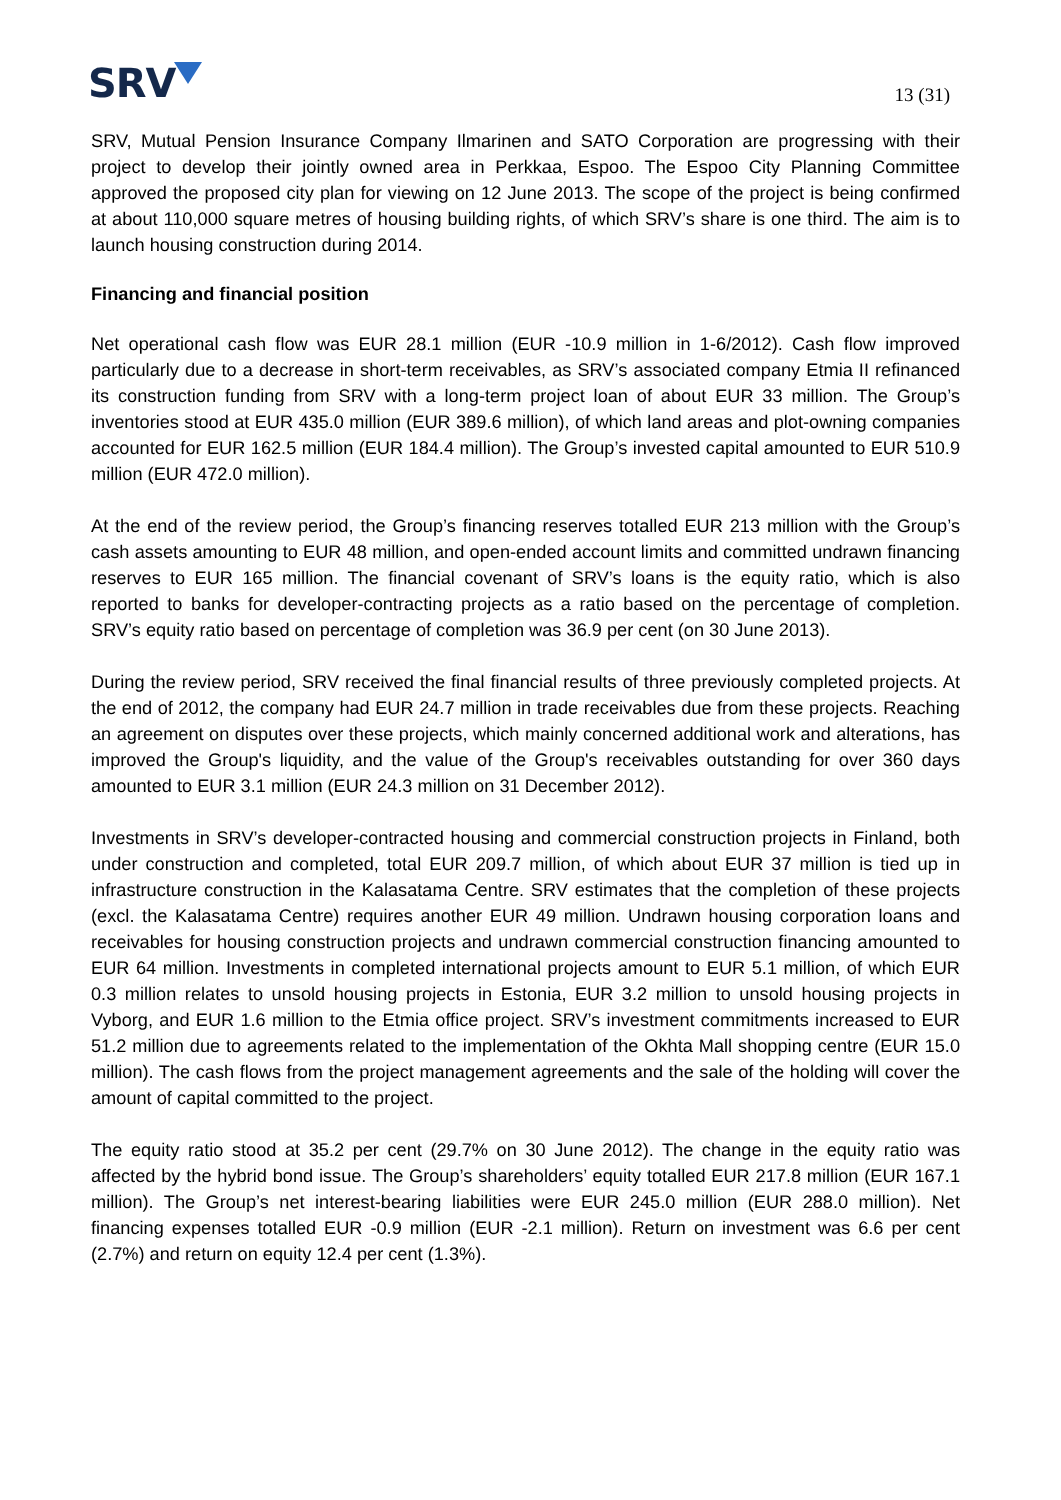SRV
13 (31)
SRV, Mutual Pension Insurance Company Ilmarinen and SATO Corporation are progressing with their project to develop their jointly owned area in Perkkaa, Espoo. The Espoo City Planning Committee approved the proposed city plan for viewing on 12 June 2013. The scope of the project is being confirmed at about 110,000 square metres of housing building rights, of which SRV’s share is one third. The aim is to launch housing construction during 2014.
Financing and financial position
Net operational cash flow was EUR 28.1 million (EUR -10.9 million in 1-6/2012). Cash flow improved particularly due to a decrease in short-term receivables, as SRV’s associated company Etmia II refinanced its construction funding from SRV with a long-term project loan of about EUR 33 million. The Group’s inventories stood at EUR 435.0 million (EUR 389.6 million), of which land areas and plot-owning companies accounted for EUR 162.5 million (EUR 184.4 million). The Group’s invested capital amounted to EUR 510.9 million (EUR 472.0 million).
At the end of the review period, the Group’s financing reserves totalled EUR 213 million with the Group’s cash assets amounting to EUR 48 million, and open-ended account limits and committed undrawn financing reserves to EUR 165 million. The financial covenant of SRV’s loans is the equity ratio, which is also reported to banks for developer-contracting projects as a ratio based on the percentage of completion. SRV’s equity ratio based on percentage of completion was 36.9 per cent (on 30 June 2013).
During the review period, SRV received the final financial results of three previously completed projects. At the end of 2012, the company had EUR 24.7 million in trade receivables due from these projects. Reaching an agreement on disputes over these projects, which mainly concerned additional work and alterations, has improved the Group's liquidity, and the value of the Group's receivables outstanding for over 360 days amounted to EUR 3.1 million (EUR 24.3 million on 31 December 2012).
Investments in SRV’s developer-contracted housing and commercial construction projects in Finland, both under construction and completed, total EUR 209.7 million, of which about EUR 37 million is tied up in infrastructure construction in the Kalasatama Centre. SRV estimates that the completion of these projects (excl. the Kalasatama Centre) requires another EUR 49 million. Undrawn housing corporation loans and receivables for housing construction projects and undrawn commercial construction financing amounted to EUR 64 million. Investments in completed international projects amount to EUR 5.1 million, of which EUR 0.3 million relates to unsold housing projects in Estonia, EUR 3.2 million to unsold housing projects in Vyborg, and EUR 1.6 million to the Etmia office project. SRV’s investment commitments increased to EUR 51.2 million due to agreements related to the implementation of the Okhta Mall shopping centre (EUR 15.0 million). The cash flows from the project management agreements and the sale of the holding will cover the amount of capital committed to the project.
The equity ratio stood at 35.2 per cent (29.7% on 30 June 2012). The change in the equity ratio was affected by the hybrid bond issue. The Group’s shareholders’ equity totalled EUR 217.8 million (EUR 167.1 million). The Group’s net interest-bearing liabilities were EUR 245.0 million (EUR 288.0 million). Net financing expenses totalled EUR -0.9 million (EUR -2.1 million). Return on investment was 6.6 per cent (2.7%) and return on equity 12.4 per cent (1.3%).